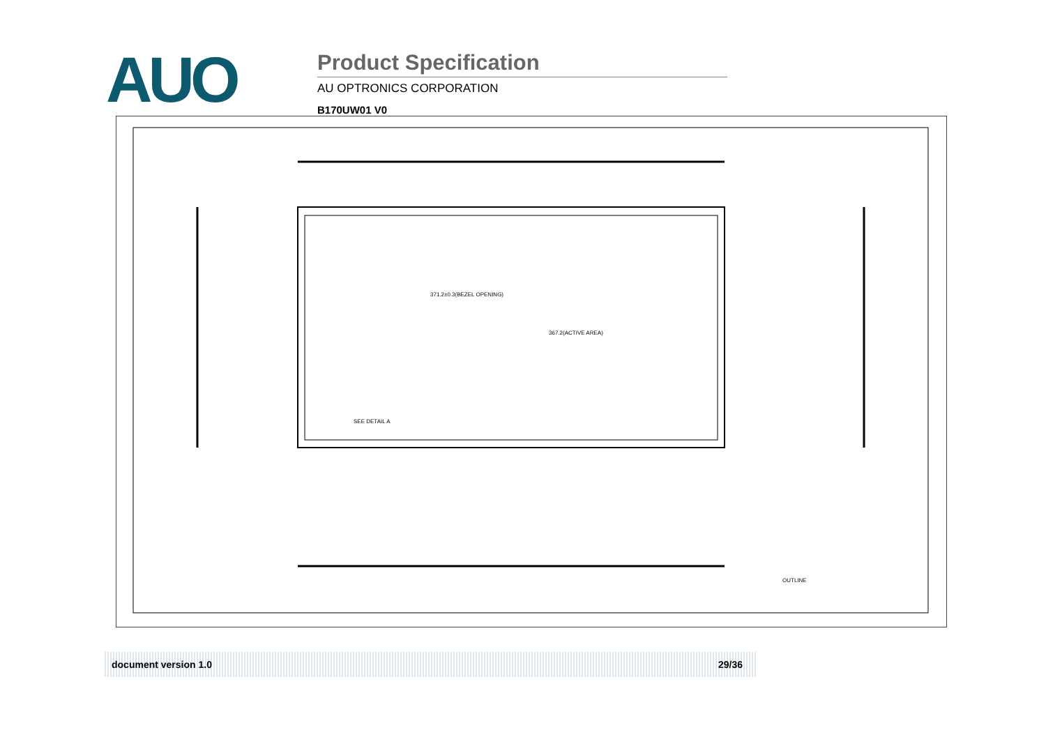AUO
Product Specification
AU OPTRONICS CORPORATION
B170UW01 V0
371.2±0.3(BEZEL OPENING)
367.2(ACTIVE AREA)
SEE DETAIL A
OUTLINE
document version 1.0 29/36